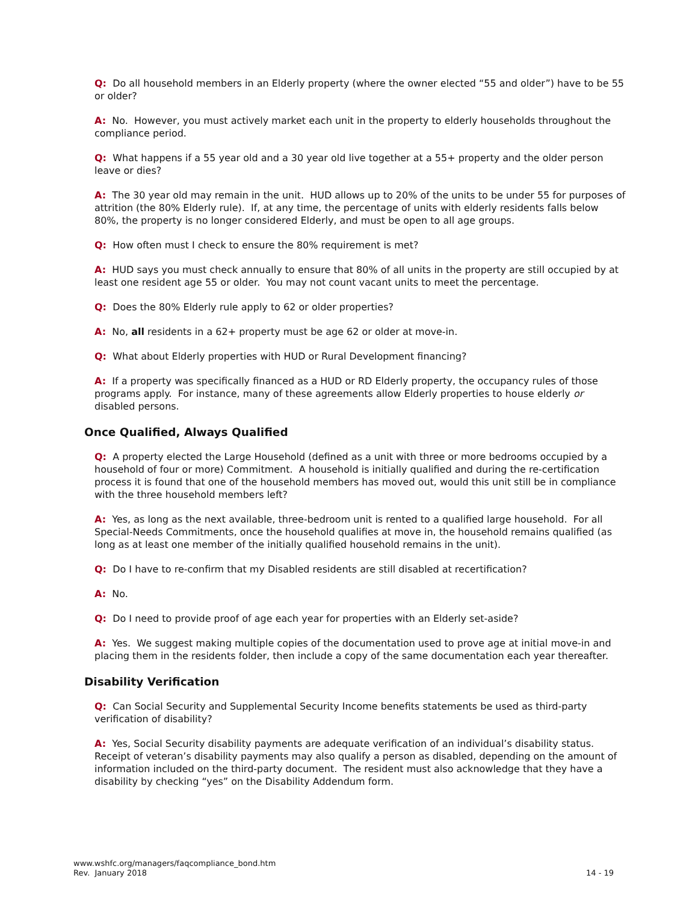Q: Do all household members in an Elderly property (where the owner elected “55 and older”) have to be 55 or older?
A: No. However, you must actively market each unit in the property to elderly households throughout the compliance period.
Q: What happens if a 55 year old and a 30 year old live together at a 55+ property and the older person leave or dies?
A: The 30 year old may remain in the unit. HUD allows up to 20% of the units to be under 55 for purposes of attrition (the 80% Elderly rule). If, at any time, the percentage of units with elderly residents falls below 80%, the property is no longer considered Elderly, and must be open to all age groups.
Q: How often must I check to ensure the 80% requirement is met?
A: HUD says you must check annually to ensure that 80% of all units in the property are still occupied by at least one resident age 55 or older. You may not count vacant units to meet the percentage.
Q: Does the 80% Elderly rule apply to 62 or older properties?
A: No, all residents in a 62+ property must be age 62 or older at move-in.
Q: What about Elderly properties with HUD or Rural Development financing?
A: If a property was specifically financed as a HUD or RD Elderly property, the occupancy rules of those programs apply. For instance, many of these agreements allow Elderly properties to house elderly or disabled persons.
Once Qualified, Always Qualified
Q: A property elected the Large Household (defined as a unit with three or more bedrooms occupied by a household of four or more) Commitment. A household is initially qualified and during the re-certification process it is found that one of the household members has moved out, would this unit still be in compliance with the three household members left?
A: Yes, as long as the next available, three-bedroom unit is rented to a qualified large household. For all Special-Needs Commitments, once the household qualifies at move in, the household remains qualified (as long as at least one member of the initially qualified household remains in the unit).
Q: Do I have to re-confirm that my Disabled residents are still disabled at recertification?
A: No.
Q: Do I need to provide proof of age each year for properties with an Elderly set-aside?
A: Yes. We suggest making multiple copies of the documentation used to prove age at initial move-in and placing them in the residents folder, then include a copy of the same documentation each year thereafter.
Disability Verification
Q: Can Social Security and Supplemental Security Income benefits statements be used as third-party verification of disability?
A: Yes, Social Security disability payments are adequate verification of an individual’s disability status. Receipt of veteran’s disability payments may also qualify a person as disabled, depending on the amount of information included on the third-party document. The resident must also acknowledge that they have a disability by checking “yes” on the Disability Addendum form.
www.wshfc.org/managers/faqcompliance_bond.htm
Rev. January 2018
14 - 19